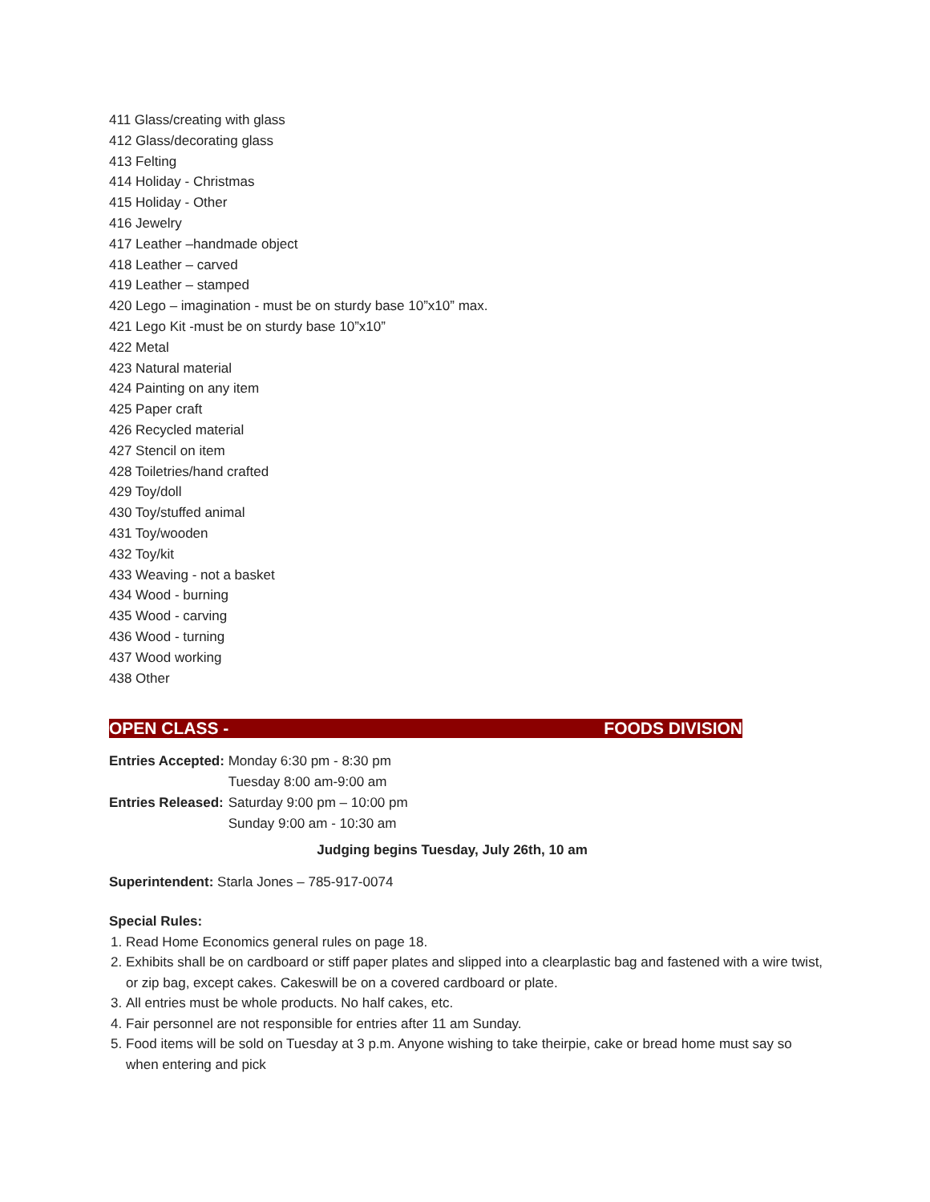411 Glass/creating with glass
412 Glass/decorating glass
413 Felting
414 Holiday - Christmas
415 Holiday - Other
416 Jewelry
417 Leather –handmade object
418 Leather – carved
419 Leather – stamped
420 Lego – imagination - must be on sturdy base 10”x10” max.
421 Lego Kit -must be on sturdy base 10”x10”
422 Metal
423 Natural material
424 Painting on any item
425 Paper craft
426 Recycled material
427 Stencil on item
428 Toiletries/hand crafted
429 Toy/doll
430 Toy/stuffed animal
431 Toy/wooden
432 Toy/kit
433 Weaving - not a basket
434 Wood - burning
435 Wood - carving
436 Wood - turning
437 Wood working
438 Other
OPEN CLASS - FOODS DIVISION
| Entries Accepted: | Monday 6:30 pm - 8:30 pm |
| | Tuesday 8:00 am-9:00 am |
| Entries Released: | Saturday 9:00 pm – 10:00 pm |
| | Sunday 9:00 am - 10:30 am |
Judging begins Tuesday, July 26th, 10 am
Superintendent: Starla Jones – 785-917-0074
Special Rules:
1. Read Home Economics general rules on page 18.
2. Exhibits shall be on cardboard or stiff paper plates and slipped into a clearplastic bag and fastened with a wire twist, or zip bag, except cakes. Cakeswill be on a covered cardboard or plate.
3. All entries must be whole products. No half cakes, etc.
4. Fair personnel are not responsible for entries after 11 am Sunday.
5. Food items will be sold on Tuesday at 3 p.m. Anyone wishing to take theirpie, cake or bread home must say so when entering and pick